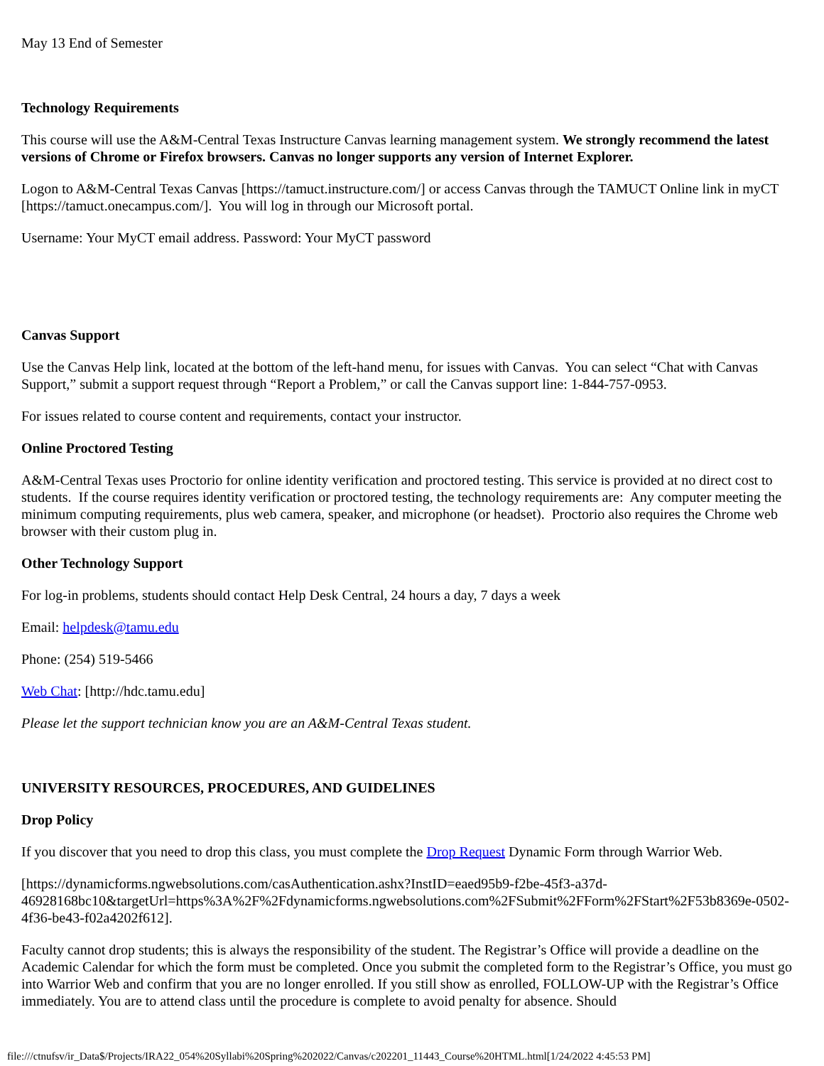May 13 End of Semester
Technology Requirements
This course will use the A&M-Central Texas Instructure Canvas learning management system. We strongly recommend the latest versions of Chrome or Firefox browsers. Canvas no longer supports any version of Internet Explorer.
Logon to A&M-Central Texas Canvas [https://tamuct.instructure.com/] or access Canvas through the TAMUCT Online link in myCT [https://tamuct.onecampus.com/]. You will log in through our Microsoft portal.
Username: Your MyCT email address. Password: Your MyCT password
Canvas Support
Use the Canvas Help link, located at the bottom of the left-hand menu, for issues with Canvas. You can select “Chat with Canvas Support,” submit a support request through “Report a Problem,” or call the Canvas support line: 1-844-757-0953.
For issues related to course content and requirements, contact your instructor.
Online Proctored Testing
A&M-Central Texas uses Proctorio for online identity verification and proctored testing. This service is provided at no direct cost to students. If the course requires identity verification or proctored testing, the technology requirements are: Any computer meeting the minimum computing requirements, plus web camera, speaker, and microphone (or headset). Proctorio also requires the Chrome web browser with their custom plug in.
Other Technology Support
For log-in problems, students should contact Help Desk Central, 24 hours a day, 7 days a week
Email: helpdesk@tamu.edu
Phone: (254) 519-5466
Web Chat: [http://hdc.tamu.edu]
Please let the support technician know you are an A&M-Central Texas student.
UNIVERSITY RESOURCES, PROCEDURES, AND GUIDELINES
Drop Policy
If you discover that you need to drop this class, you must complete the Drop Request Dynamic Form through Warrior Web.
[https://dynamicforms.ngwebsolutions.com/casAuthentication.ashx?InstID=eaed95b9-f2be-45f3-a37d-46928168bc10&targetUrl=https%3A%2F%2Fdynamicforms.ngwebsolutions.com%2FSubmit%2FForm%2FStart%2F53b8369e-0502-4f36-be43-f02a4202f612].
Faculty cannot drop students; this is always the responsibility of the student. The Registrar’s Office will provide a deadline on the Academic Calendar for which the form must be completed. Once you submit the completed form to the Registrar’s Office, you must go into Warrior Web and confirm that you are no longer enrolled. If you still show as enrolled, FOLLOW-UP with the Registrar’s Office immediately. You are to attend class until the procedure is complete to avoid penalty for absence. Should
file:///ctnufsv/ir_Data$/Projects/IRA22_054%20Syllabi%20Spring%202022/Canvas/c202201_11443_Course%20HTML.html[1/24/2022 4:45:53 PM]